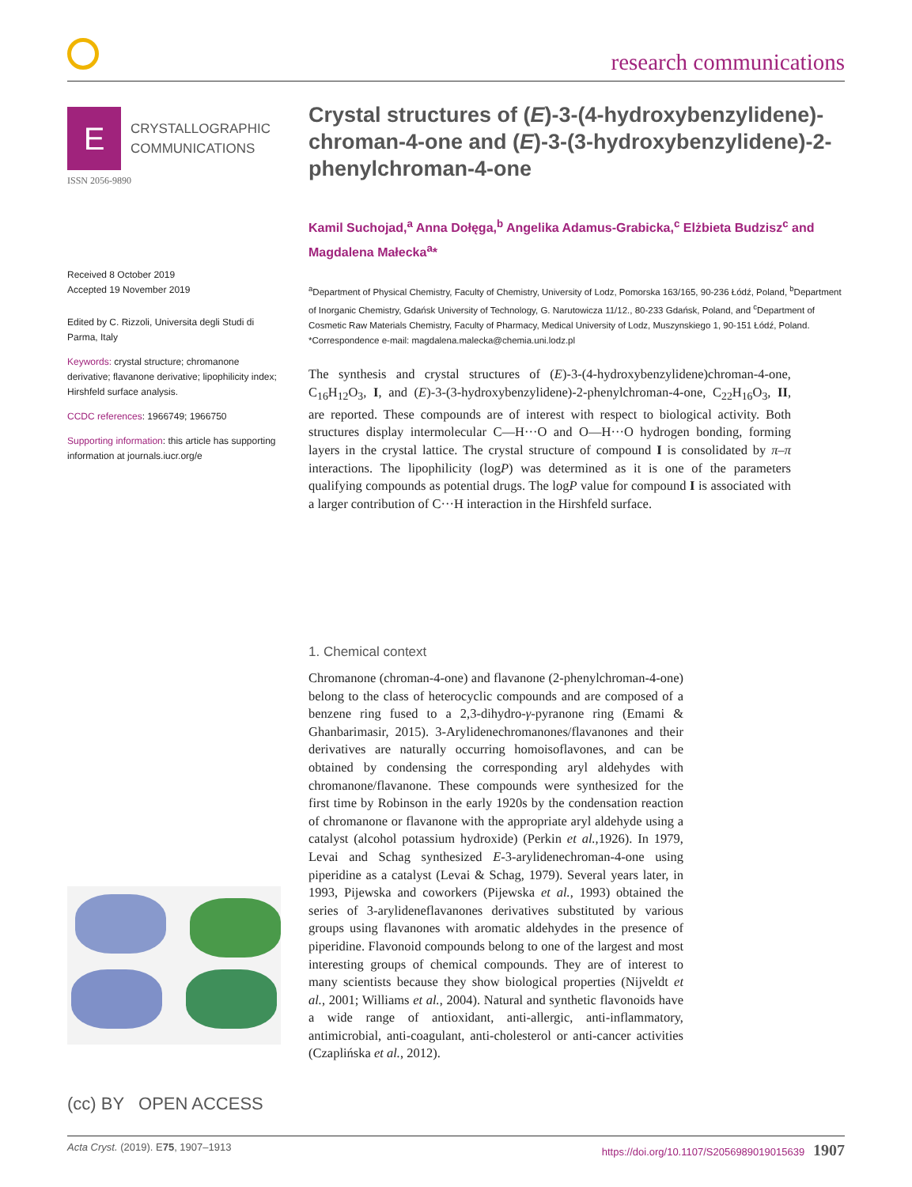research communications
E
CRYSTALLOGRAPHIC
COMMUNICATIONS
ISSN 2056-9890
Received 8 October 2019
Accepted 19 November 2019
Edited by C. Rizzoli, Universita degli Studi di Parma, Italy
Keywords: crystal structure; chromanone derivative; flavanone derivative; lipophilicity index; Hirshfeld surface analysis.
CCDC references: 1966749; 1966750
Supporting information: this article has supporting information at journals.iucr.org/e
(cc) BY OPEN ACCESS
Crystal structures of (E)-3-(4-hydroxybenzylidene)-chroman-4-one and (E)-3-(3-hydroxybenzylidene)-2-phenylchroman-4-one
Kamil Suchojad,<sup>a</sup> Anna Dołęga,<sup>b</sup> Angelika Adamus-Grabicka,<sup>c</sup> Elżbieta Budzisz<sup>c</sup> and Magdalena Małecka<sup>a</sup>*
<sup>a</sup> Department of Physical Chemistry, Faculty of Chemistry, University of Lodz, Pomorska 163/165, 90-236 Łódź, Poland, <sup>b</sup>Department of Inorganic Chemistry, Gdańsk University of Technology, G. Narutowicza 11/12., 80-233 Gdańsk, Poland, and <sup>c</sup>Department of Cosmetic Raw Materials Chemistry, Faculty of Pharmacy, Medical University of Lodz, Muszynskiego 1, 90-151 Łódź, Poland. *Correspondence e-mail: magdalena.malecka@chemia.uni.lodz.pl
The synthesis and crystal structures of (E)-3-(4-hydroxybenzylidene)chroman-4-one, C<sub>16</sub>H<sub>12</sub>O<sub>3</sub>, I, and (E)-3-(3-hydroxybenzylidene)-2-phenylchroman-4-one, C<sub>22</sub>H<sub>16</sub>O<sub>3</sub>, II, are reported. These compounds are of interest with respect to biological activity. Both structures display intermolecular C—H···O and O—H···O hydrogen bonding, forming layers in the crystal lattice. The crystal structure of compound I is consolidated by π–π interactions. The lipophilicity (logP) was determined as it is one of the parameters qualifying compounds as potential drugs. The logP value for compound I is associated with a larger contribution of C···H interaction in the Hirshfeld surface.
1. Chemical context
Chromanone (chroman-4-one) and flavanone (2-phenylchroman-4-one) belong to the class of heterocyclic compounds and are composed of a benzene ring fused to a 2,3-dihydro-γ-pyranone ring (Emami & Ghanbarimasir, 2015). 3-Arylidenechromanones/flavanones and their derivatives are naturally occurring homoisoflavones, and can be obtained by condensing the corresponding aryl aldehydes with chromanone/flavanone. These compounds were synthesized for the first time by Robinson in the early 1920s by the condensation reaction of chromanone or flavanone with the appropriate aryl aldehyde using a catalyst (alcohol potassium hydroxide) (Perkin et al.,1926). In 1979, Levai and Schag synthesized E-3-arylidenechroman-4-one using piperidine as a catalyst (Levai & Schag, 1979). Several years later, in 1993, Pijewska and coworkers (Pijewska et al., 1993) obtained the series of 3-arylideneflavanones derivatives substituted by various groups using flavanones with aromatic aldehydes in the presence of piperidine. Flavonoid compounds belong to one of the largest and most interesting groups of chemical compounds. They are of interest to many scientists because they show biological properties (Nijveldt et al., 2001; Williams et al., 2004). Natural and synthetic flavonoids have a wide range of antioxidant, anti-allergic, anti-inflammatory, antimicrobial, anti-coagulant, anti-cholesterol or anti-cancer activities (Czaplińska et al., 2012).
Acta Cryst. (2019). E75, 1907–1913 https://doi.org/10.1107/S2056989019015639 1907